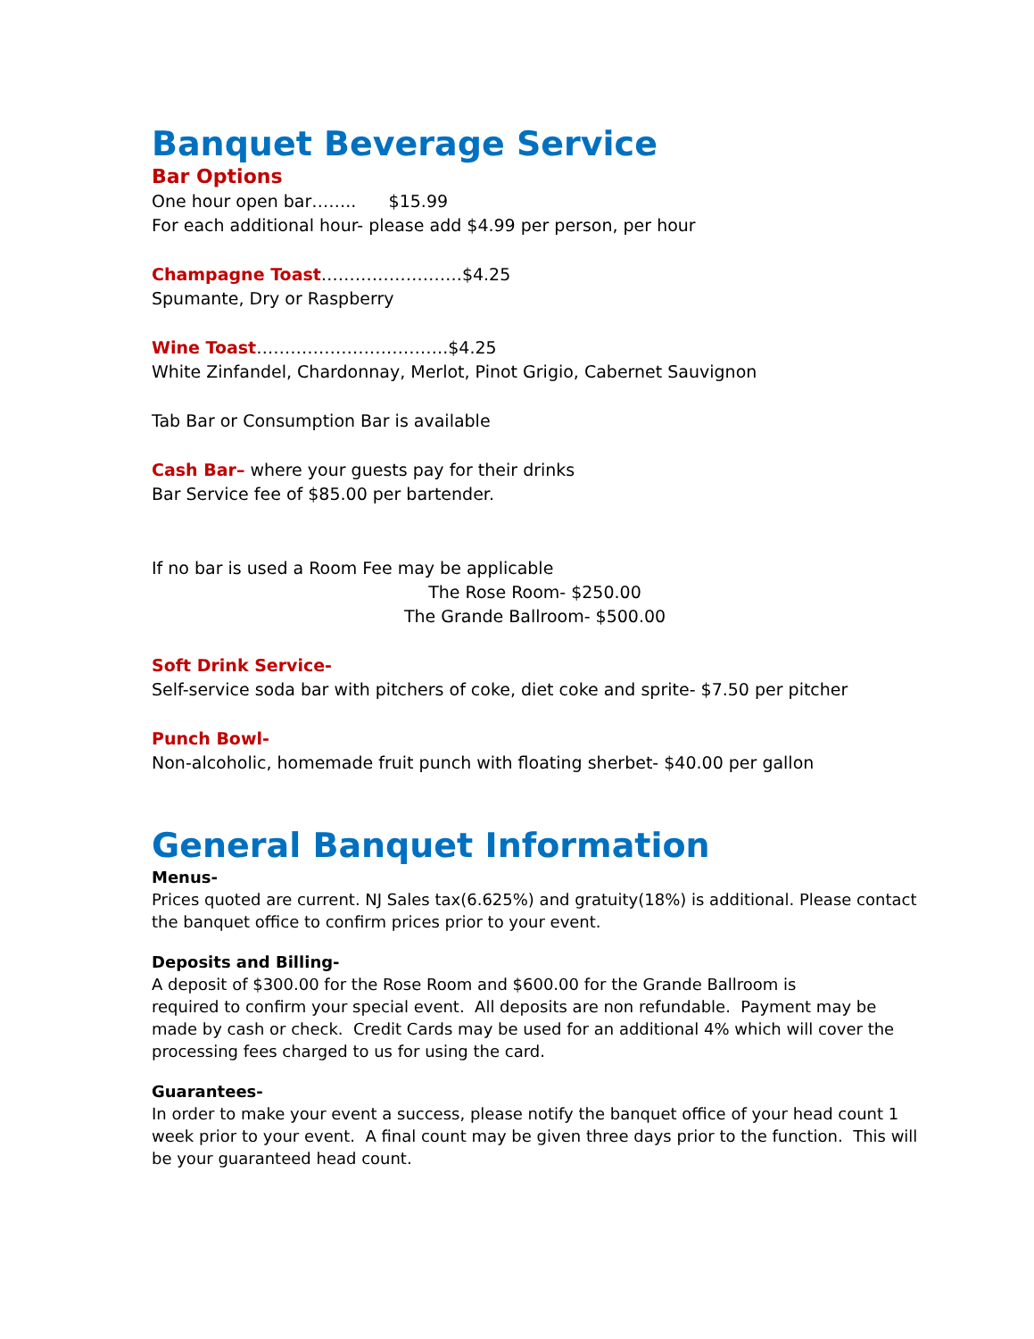Banquet Beverage Service
Bar Options
One hour open bar…….. $15.99
For each additional hour- please add $4.99 per person, per hour
Champagne Toast…………………….$4.25
Spumante, Dry or Raspberry
Wine Toast…………………………….$4.25
White Zinfandel, Chardonnay, Merlot, Pinot Grigio, Cabernet Sauvignon
Tab Bar or Consumption Bar is available
Cash Bar– where your guests pay for their drinks
Bar Service fee of $85.00 per bartender.
If no bar is used a Room Fee may be applicable
The Rose Room- $250.00
The Grande Ballroom- $500.00
Soft Drink Service-
Self-service soda bar with pitchers of coke, diet coke and sprite- $7.50 per pitcher
Punch Bowl-
Non-alcoholic, homemade fruit punch with floating sherbet- $40.00 per gallon
General Banquet Information
Menus-
Prices quoted are current. NJ Sales tax(6.625%) and gratuity(18%) is additional. Please contact the banquet office to confirm prices prior to your event.
Deposits and Billing-
A deposit of $300.00 for the Rose Room and $600.00 for the Grande Ballroom is
required to confirm your special event. All deposits are non refundable. Payment may be made by cash or check. Credit Cards may be used for an additional 4% which will cover the processing fees charged to us for using the card.
Guarantees-
In order to make your event a success, please notify the banquet office of your head count 1 week prior to your event. A final count may be given three days prior to the function. This will be your guaranteed head count.